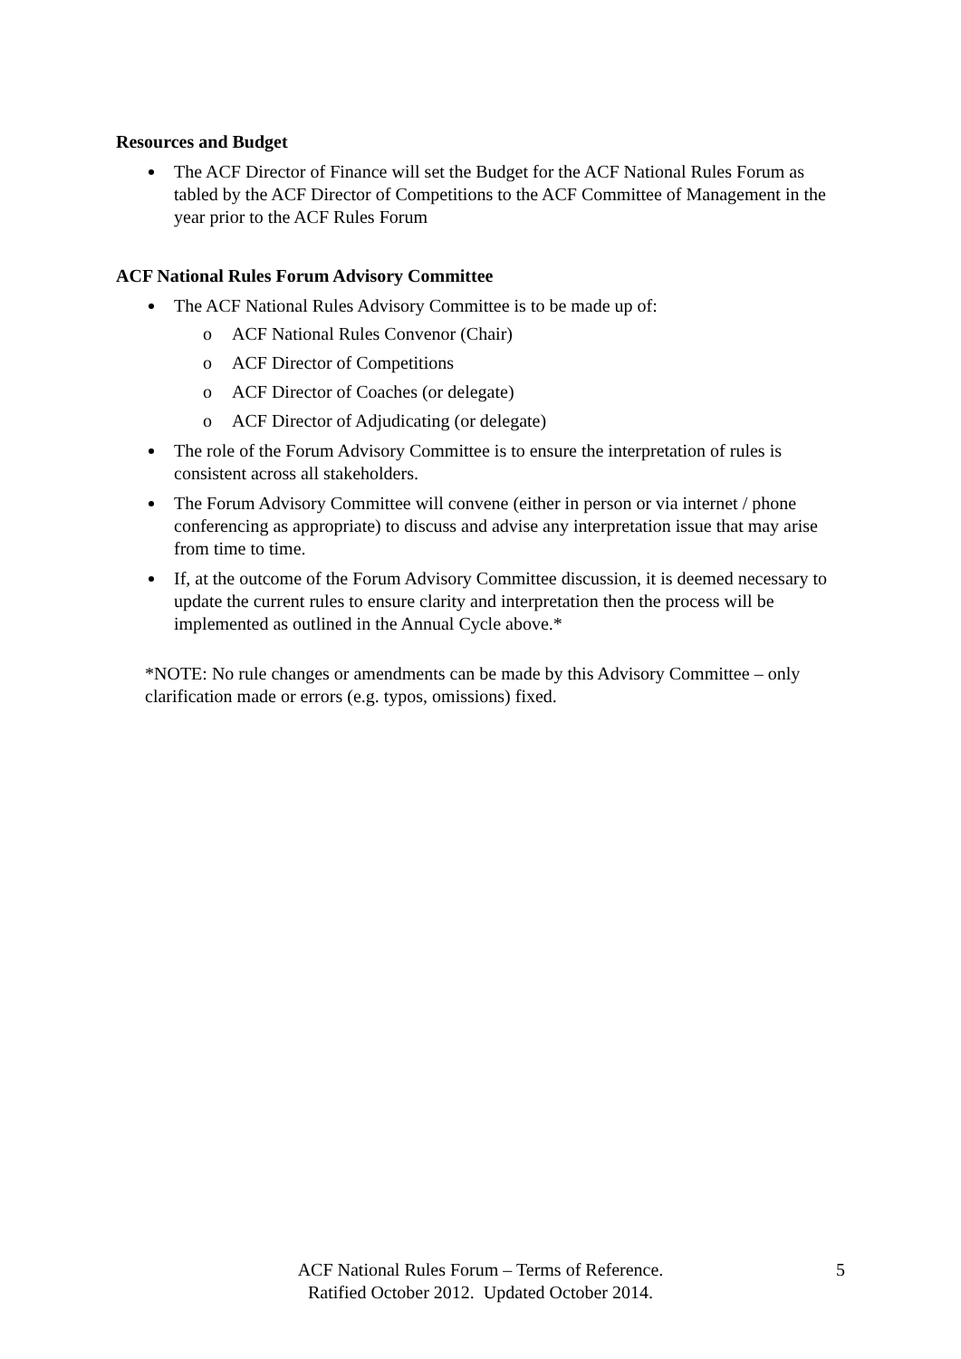Resources and Budget
The ACF Director of Finance will set the Budget for the ACF National Rules Forum as tabled by the ACF Director of Competitions to the ACF Committee of Management in the year prior to the ACF Rules Forum
ACF National Rules Forum Advisory Committee
The ACF National Rules Advisory Committee is to be made up of:
o ACF National Rules Convenor (Chair)
o ACF Director of Competitions
o ACF Director of Coaches (or delegate)
o ACF Director of Adjudicating (or delegate)
The role of the Forum Advisory Committee is to ensure the interpretation of rules is consistent across all stakeholders.
The Forum Advisory Committee will convene (either in person or via internet / phone conferencing as appropriate) to discuss and advise any interpretation issue that may arise from time to time.
If, at the outcome of the Forum Advisory Committee discussion, it is deemed necessary to update the current rules to ensure clarity and interpretation then the process will be implemented as outlined in the Annual Cycle above.*
*NOTE: No rule changes or amendments can be made by this Advisory Committee – only clarification made or errors (e.g. typos, omissions) fixed.
ACF National Rules Forum – Terms of Reference.
Ratified October 2012. Updated October 2014.
5